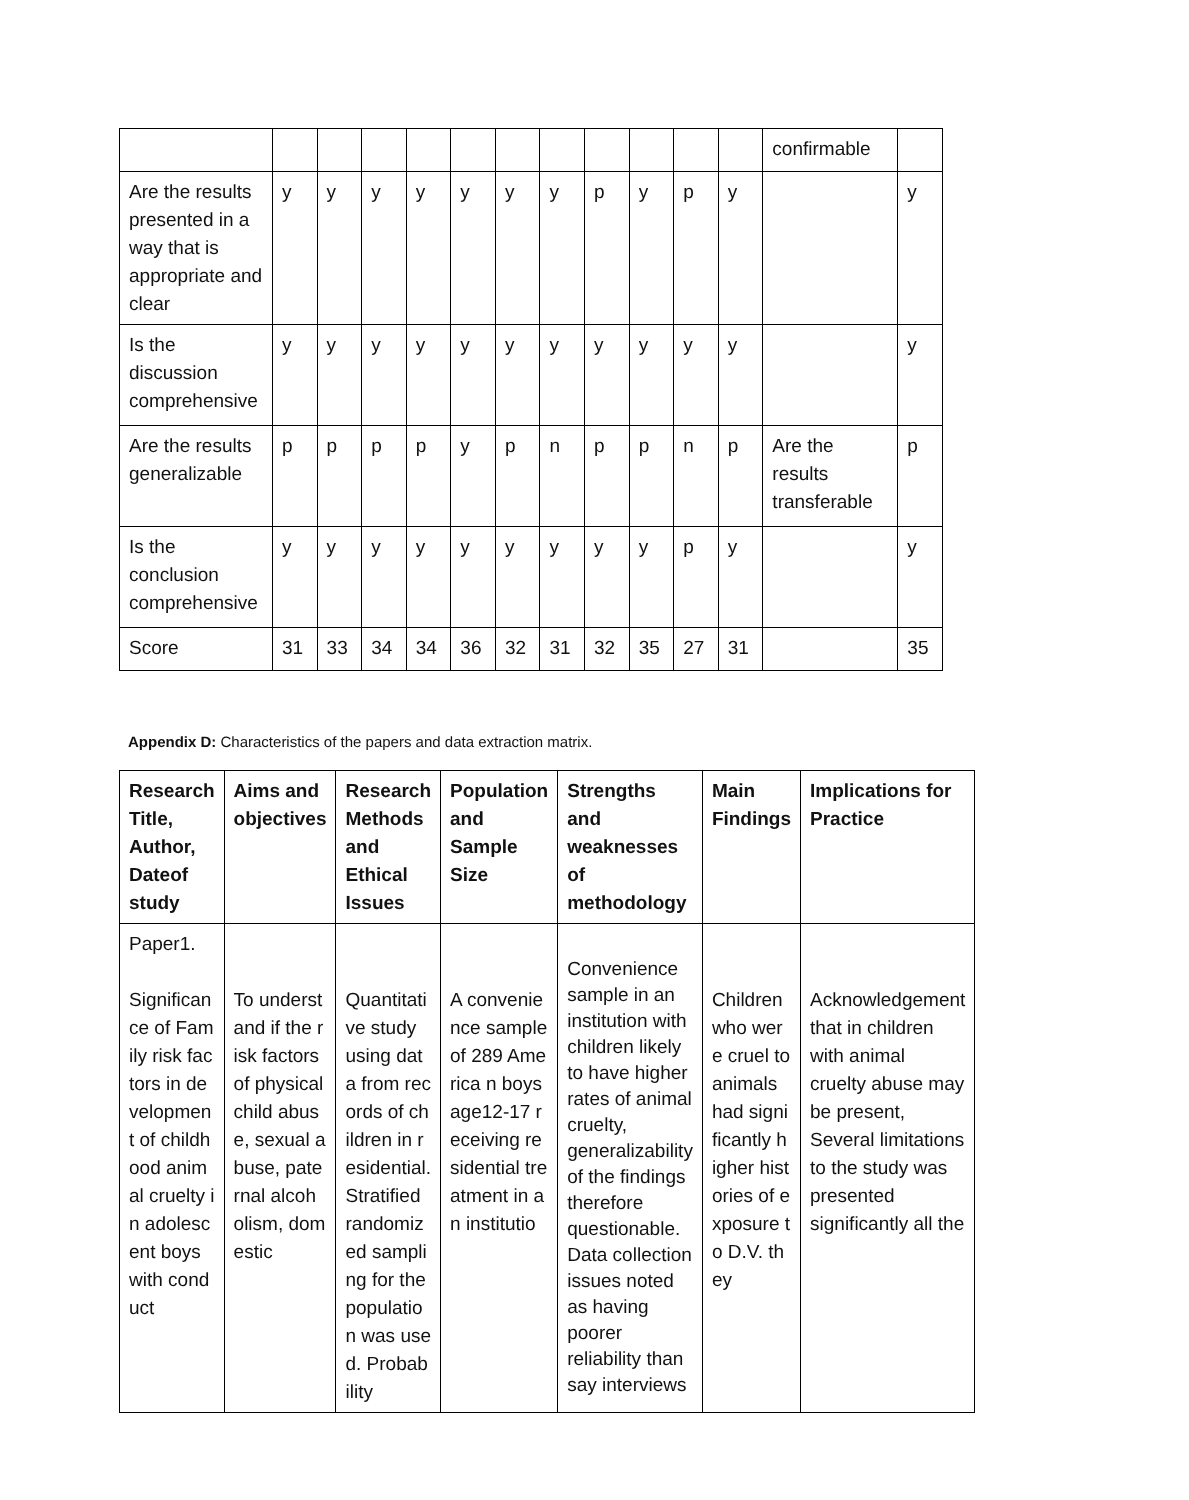| | | | | | | | | | | | | confirmable | |
| Are the results presented in a way that is appropriate and clear | y | y | y | y | y | y | y | p | y | p | y | | y |
| Is the discussion comprehensive | y | y | y | y | y | y | y | y | y | y | y | | y |
| Are the results generalizable | p | p | p | p | y | p | n | p | p | n | p | Are the results transferable | p |
| Is the conclusion comprehensive | y | y | y | y | y | y | y | y | y | p | y | | y |
| Score | 31 | 33 | 34 | 34 | 36 | 32 | 31 | 32 | 35 | 27 | 31 | | 35 |
Appendix D: Characteristics of the papers and data extraction matrix.
| Research Title, Author, Dateof study | Aims and objectives | Research Methods and Ethical Issues | Population and Sample Size | Strengths and weaknesses of methodology | Main Findings | Implications for Practice |
| --- | --- | --- | --- | --- | --- | --- |
| Paper1. Significance of Family risk factors in development of childhood animal cruelty in adolescent boys with conduct | To understand if the risk factors of physical child abuse, sexual abuse, paternal alcoholism, domestic | Quantitative study using data from records of children in residential. Stratified randomized sampling for the population was used. Probability | A convenience sample of 289 America n boys age12-17 receiving residential treatment in an institutio | Convenience sample in an institution with children likely to have higher rates of animal cruelty, generalizability of the findings therefore questionable. Data collection issues noted as having poorer reliability than say interviews | Children who were cruel to animals had significantly higher histories of exposure to D.V. they | Acknowledgement that in children with animal cruelty abuse may be present, Several limitations to the study was presented significantly all the |